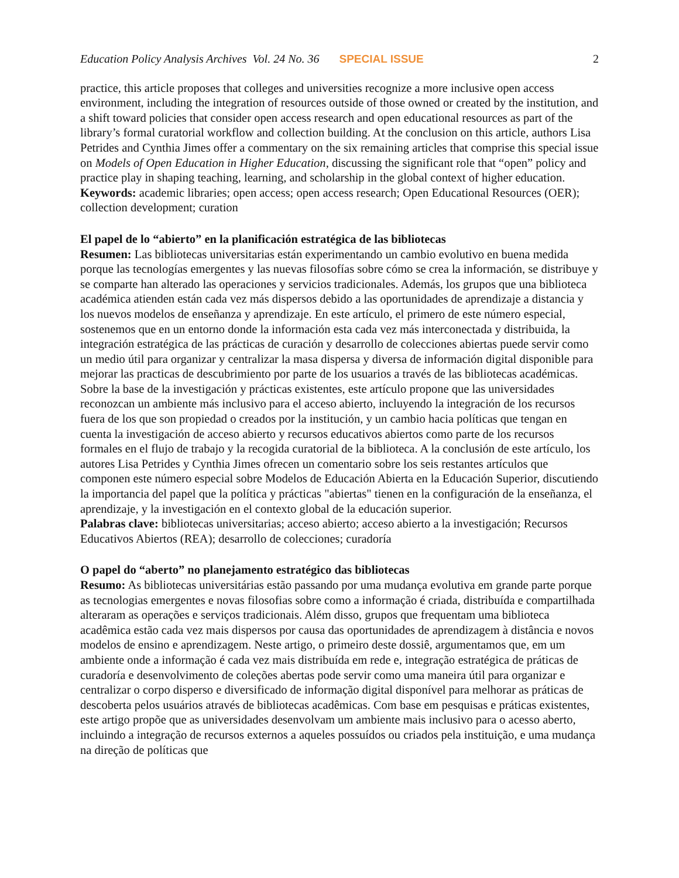Education Policy Analysis Archives Vol. 24 No. 36 SPECIAL ISSUE 2
practice, this article proposes that colleges and universities recognize a more inclusive open access environment, including the integration of resources outside of those owned or created by the institution, and a shift toward policies that consider open access research and open educational resources as part of the library’s formal curatorial workflow and collection building. At the conclusion on this article, authors Lisa Petrides and Cynthia Jimes offer a commentary on the six remaining articles that comprise this special issue on Models of Open Education in Higher Education, discussing the significant role that “open” policy and practice play in shaping teaching, learning, and scholarship in the global context of higher education.
Keywords: academic libraries; open access; open access research; Open Educational Resources (OER); collection development; curation
El papel de lo “abierto” en la planificación estratégica de las bibliotecas
Resumen: Las bibliotecas universitarias están experimentando un cambio evolutivo en buena medida porque las tecnologías emergentes y las nuevas filosofías sobre cómo se crea la información, se distribuye y se comparte han alterado las operaciones y servicios tradicionales. Además, los grupos que una biblioteca académica atienden están cada vez más dispersos debido a las oportunidades de aprendizaje a distancia y los nuevos modelos de enseñanza y aprendizaje. En este artículo, el primero de este número especial, sostenemos que en un entorno donde la información esta cada vez más interconectada y distribuida, la integración estratégica de las prácticas de curación y desarrollo de colecciones abiertas puede servir como un medio útil para organizar y centralizar la masa dispersa y diversa de información digital disponible para mejorar las practicas de descubrimiento por parte de los usuarios a través de las bibliotecas académicas. Sobre la base de la investigación y prácticas existentes, este artículo propone que las universidades reconozcan un ambiente más inclusivo para el acceso abierto, incluyendo la integración de los recursos fuera de los que son propiedad o creados por la institución, y un cambio hacia políticas que tengan en cuenta la investigación de acceso abierto y recursos educativos abiertos como parte de los recursos formales en el flujo de trabajo y la recogida curatorial de la biblioteca. A la conclusión de este artículo, los autores Lisa Petrides y Cynthia Jimes ofrecen un comentario sobre los seis restantes artículos que componen este número especial sobre Modelos de Educación Abierta en la Educación Superior, discutiendo la importancia del papel que la política y prácticas "abiertas" tienen en la configuración de la enseñanza, el aprendizaje, y la investigación en el contexto global de la educación superior.
Palabras clave: bibliotecas universitarias; acceso abierto; acceso abierto a la investigación; Recursos Educativos Abiertos (REA); desarrollo de colecciones; curadoría
O papel do “aberto” no planejamento estratégico das bibliotecas
Resumo: As bibliotecas universitárias estão passando por uma mudança evolutiva em grande parte porque as tecnologias emergentes e novas filosofias sobre como a informação é criada, distribuída e compartilhada alteraram as operações e serviços tradicionais. Além disso, grupos que frequentam uma biblioteca acadêmica estão cada vez mais dispersos por causa das oportunidades de aprendizagem à distância e novos modelos de ensino e aprendizagem. Neste artigo, o primeiro deste dossiê, argumentamos que, em um ambiente onde a informação é cada vez mais distribuída em rede e, integração estratégica de práticas de curadoría e desenvolvimento de coleções abertas pode servir como uma maneira útil para organizar e centralizar o corpo disperso e diversificado de informação digital disponível para melhorar as práticas de descoberta pelos usuários através de bibliotecas acadêmicas. Com base em pesquisas e práticas existentes, este artigo propõe que as universidades desenvolvam um ambiente mais inclusivo para o acesso aberto, incluindo a integração de recursos externos a aqueles possuídos ou criados pela instituição, e uma mudança na direção de políticas que